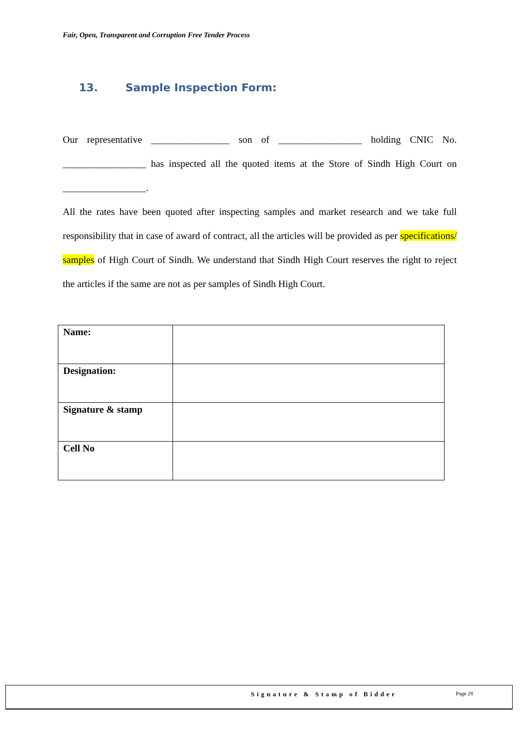Fair, Open, Transparent and Corruption Free Tender Process
13. Sample Inspection Form:
Our representative ________________ son of _________________ holding CNIC No. _________________ has inspected all the quoted items at the Store of Sindh High Court on _________________.
All the rates have been quoted after inspecting samples and market research and we take full responsibility that in case of award of contract, all the articles will be provided as per specifications/ samples of High Court of Sindh. We understand that Sindh High Court reserves the right to reject the articles if the same are not as per samples of Sindh High Court.
| Name: | |
| Designation: | |
| Signature & stamp | |
| Cell No | |
Signature & Stamp of Bidder Page 28